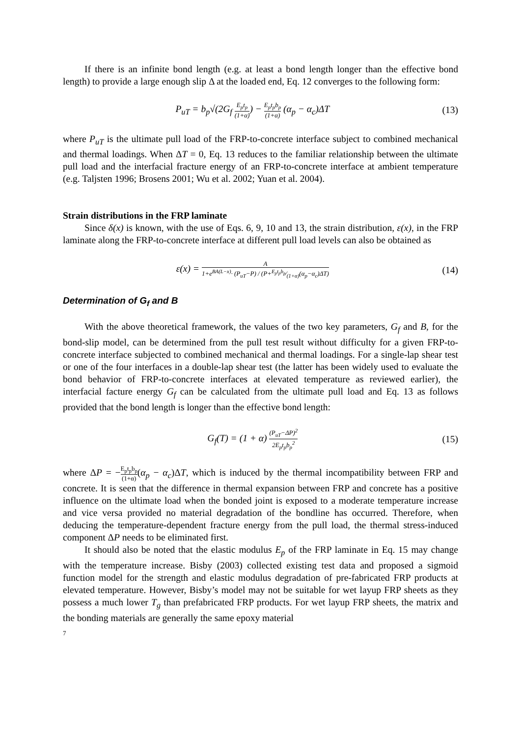If there is an infinite bond length (e.g. at least a bond length longer than the effective bond length) to provide a large enough slip Δ at the loaded end, Eq. 12 converges to the following form:
P<sub>uT</sub> = b<sub>p</sub>√(2G<sub>f</sub> E<sub>p</sub>t<sub>p</sub> (1+α)) − E<sub>p</sub>t<sub>p</sub>b<sub>p</sub> (1+α) (α<sub>p</sub> − α<sub>c</sub>)ΔT
(13)
where P<sub>uT</sub> is the ultimate pull load of the FRP-to-concrete interface subject to combined mechanical and thermal loadings. When ΔT = 0, Eq. 13 reduces to the familiar relationship between the ultimate pull load and the interfacial fracture energy of an FRP-to-concrete interface at ambient temperature (e.g. Taljsten 1996; Brosens 2001; Wu et al. 2002; Yuan et al. 2004).
Strain distributions in the FRP laminate
Since δ(x) is known, with the use of Eqs. 6, 9, 10 and 13, the strain distribution, ε(x), in the FRP laminate along the FRP-to-concrete interface at different pull load levels can also be obtained as
ε(x) = A 1+e<sup>BA(L−x)</sup>· (P<sub>uT</sub>−P) / (P+E<sub>p</sub>t<sub>p</sub>b<sub>p</sub>⁄(1+α)(α<sub>p</sub>−α<sub>c</sub>)ΔT)
(14)
Determination of G<sub>f</sub> and B
With the above theoretical framework, the values of the two key parameters, G<sub>f</sub> and B, for the bond-slip model, can be determined from the pull test result without difficulty for a given FRP-to-concrete interface subjected to combined mechanical and thermal loadings. For a single-lap shear test or one of the four interfaces in a double-lap shear test (the latter has been widely used to evaluate the bond behavior of FRP-to-concrete interfaces at elevated temperature as reviewed earlier), the interfacial facture energy G<sub>f</sub> can be calculated from the ultimate pull load and Eq. 13 as follows provided that the bond length is longer than the effective bond length:
G<sub>f</sub>(T) = (1 + α) (P<sub>uT</sub>−ΔP)<sup>2</sup> 2E<sub>p</sub>t<sub>p</sub>b<sub>p</sub><sup>2</sup>
(15)
where ΔP = −E<sub>p</sub>t<sub>p</sub>b<sub>p</sub> (1+α)(α<sub>p</sub> − α<sub>c</sub>)ΔT, which is induced by the thermal incompatibility between FRP and concrete. It is seen that the difference in thermal expansion between FRP and concrete has a positive influence on the ultimate load when the bonded joint is exposed to a moderate temperature increase and vice versa provided no material degradation of the bondline has occurred. Therefore, when deducing the temperature-dependent fracture energy from the pull load, the thermal stress-induced component ΔP needs to be eliminated first.
It should also be noted that the elastic modulus E<sub>p</sub> of the FRP laminate in Eq. 15 may change with the temperature increase. Bisby (2003) collected existing test data and proposed a sigmoid function model for the strength and elastic modulus degradation of pre-fabricated FRP products at elevated temperature. However, Bisby’s model may not be suitable for wet layup FRP sheets as they possess a much lower T<sub>g</sub> than prefabricated FRP products. For wet layup FRP sheets, the matrix and the bonding materials are generally the same epoxy material
7